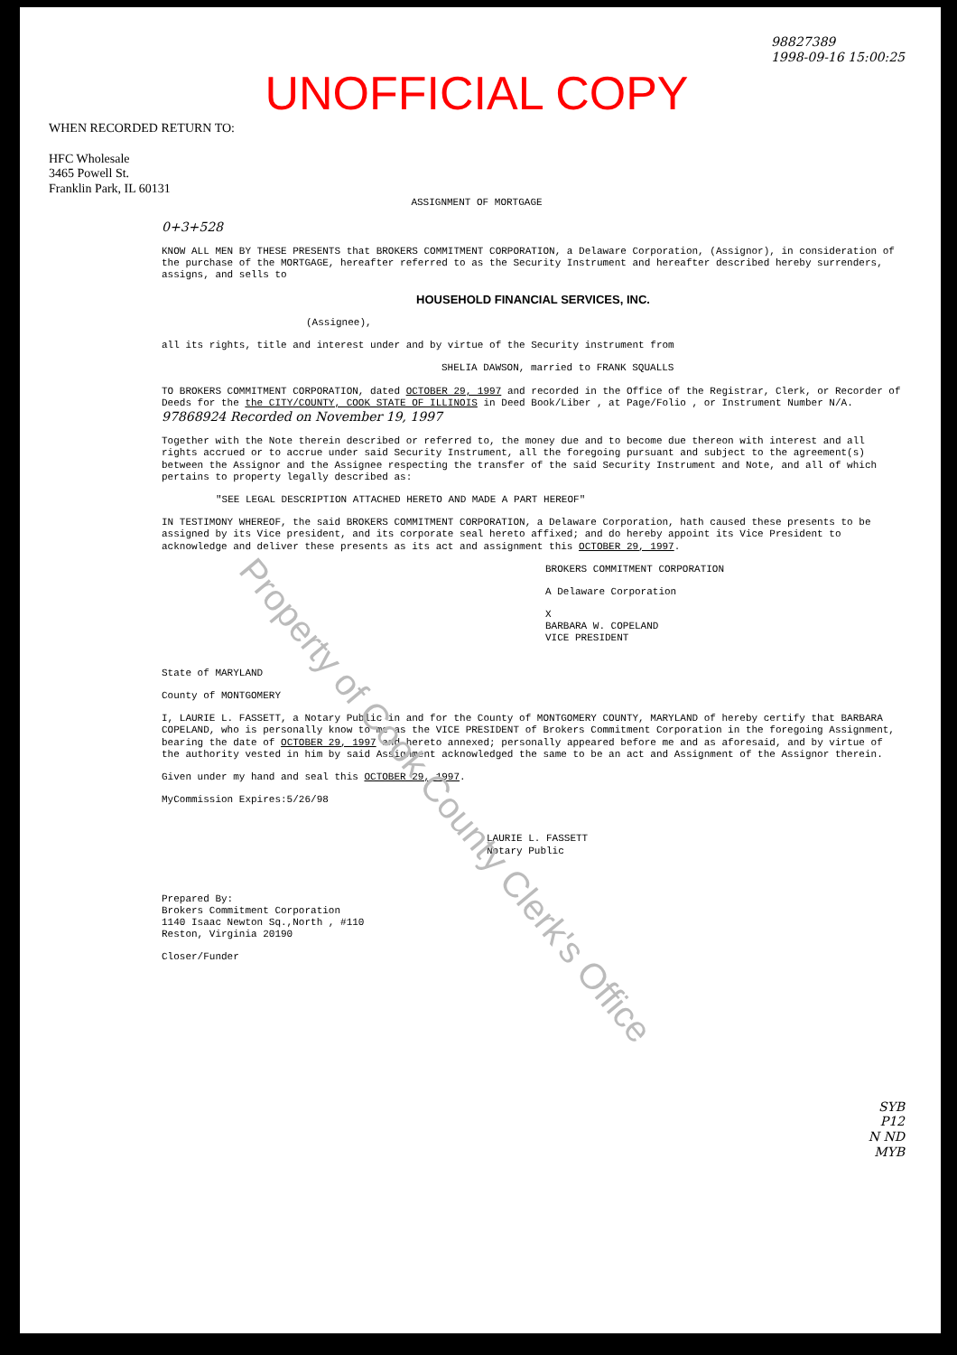98827389
1998-09-16 15:00:25
UNOFFICIAL COPY
WHEN RECORDED RETURN TO:
HFC Wholesale
3465 Powell St.
Franklin Park, IL 60131
ASSIGNMENT OF MORTGAGE
0+3+528
KNOW ALL MEN BY THESE PRESENTS that BROKERS COMMITMENT CORPORATION, a Delaware Corporation, (Assignor), in consideration of the purchase of the MORTGAGE, hereafter referred to as the Security Instrument and hereafter described hereby surrenders, assigns, and sells to
HOUSEHOLD FINANCIAL SERVICES, INC.
(Assignee),
all its rights, title and interest under and by virtue of the Security instrument from
SHELIA DAWSON, married to FRANK SQUALLS
TO BROKERS COMMITMENT CORPORATION, dated OCTOBER 29, 1997 and recorded in the Office of the Registrar, Clerk, or Recorder of Deeds for the the CITY/COUNTY, COOK STATE OF ILLINOIS in Deed Book/Liber , at Page/Folio , or Instrument Number N/A. 97868924 Recorded on November 19, 1997
Together with the Note therein described or referred to, the money due and to become due thereon with interest and all rights accrued or to accrue under said Security Instrument, all the foregoing pursuant and subject to the agreement(s) between the Assignor and the Assignee respecting the transfer of the said Security Instrument and Note, and all of which pertains to property legally described as:
"SEE LEGAL DESCRIPTION ATTACHED HERETO AND MADE A PART HEREOF"
IN TESTIMONY WHEREOF, the said BROKERS COMMITMENT CORPORATION, a Delaware Corporation, hath caused these presents to be assigned by its Vice president, and its corporate seal hereto affixed; and do hereby appoint its Vice President to acknowledge and deliver these presents as its act and assignment this OCTOBER 29, 1997.
BROKERS COMMITMENT CORPORATION
A Delaware Corporation
X
BARBARA W. COPELAND
VICE PRESIDENT
State of MARYLAND
County of MONTGOMERY
I, LAURIE L. FASSETT, a Notary Public in and for the County of MONTGOMERY COUNTY, MARYLAND of hereby certify that BARBARA COPELAND, who is personally know to me as the VICE PRESIDENT of Brokers Commitment Corporation in the foregoing Assignment, bearing the date of OCTOBER 29, 1997 and hereto annexed; personally appeared before me and as aforesaid, and by virtue of the authority vested in him by said Assignment acknowledged the same to be an act and Assignment of the Assignor therein.
Given under my hand and seal this OCTOBER 29, 1997.
MyCommission Expires:5/26/98
LAURIE L. FASSETT
Notary Public
Prepared By:
Brokers Commitment Corporation
1140 Isaac Newton Sq.,North , #110
Reston, Virginia 20190
Closer/Funder
SYB
P12
N ND
MYB
Property of Cook County Clerk's Office